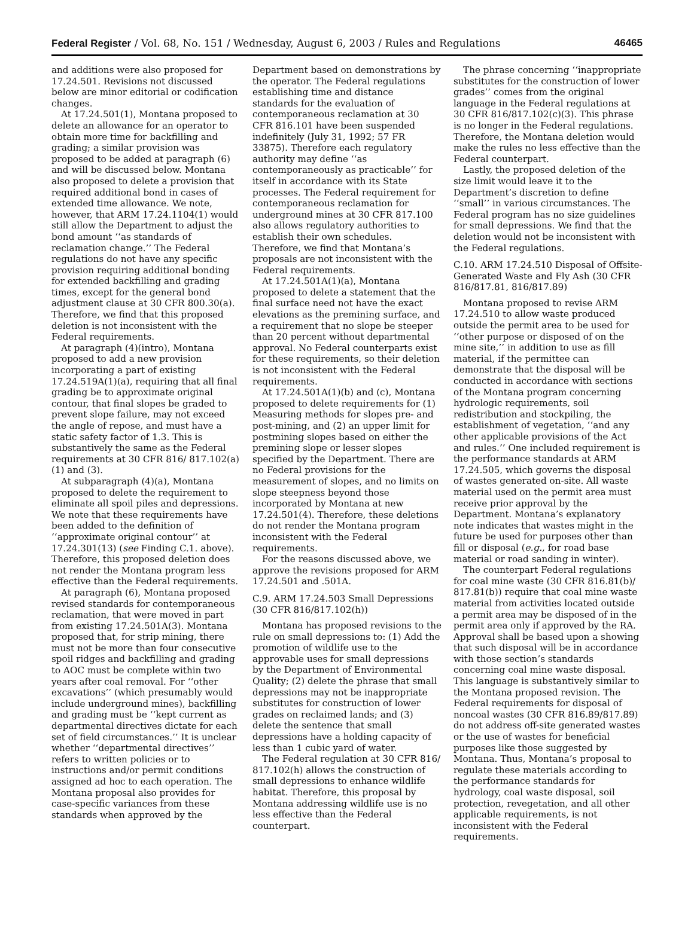Federal Register / Vol. 68, No. 151 / Wednesday, August 6, 2003 / Rules and Regulations 46465
and additions were also proposed for 17.24.501. Revisions not discussed below are minor editorial or codification changes.
At 17.24.501(1), Montana proposed to delete an allowance for an operator to obtain more time for backfilling and grading; a similar provision was proposed to be added at paragraph (6) and will be discussed below. Montana also proposed to delete a provision that required additional bond in cases of extended time allowance. We note, however, that ARM 17.24.1104(1) would still allow the Department to adjust the bond amount ‘‘as standards of reclamation change.’’ The Federal regulations do not have any specific provision requiring additional bonding for extended backfilling and grading times, except for the general bond adjustment clause at 30 CFR 800.30(a). Therefore, we find that this proposed deletion is not inconsistent with the Federal requirements.
At paragraph (4)(intro), Montana proposed to add a new provision incorporating a part of existing 17.24.519A(1)(a), requiring that all final grading be to approximate original contour, that final slopes be graded to prevent slope failure, may not exceed the angle of repose, and must have a static safety factor of 1.3. This is substantively the same as the Federal requirements at 30 CFR 816/ 817.102(a)(1) and (3).
At subparagraph (4)(a), Montana proposed to delete the requirement to eliminate all spoil piles and depressions. We note that these requirements have been added to the definition of ‘‘approximate original contour’’ at 17.24.301(13) (see Finding C.1. above). Therefore, this proposed deletion does not render the Montana program less effective than the Federal requirements.
At paragraph (6), Montana proposed revised standards for contemporaneous reclamation, that were moved in part from existing 17.24.501A(3). Montana proposed that, for strip mining, there must not be more than four consecutive spoil ridges and backfilling and grading to AOC must be complete within two years after coal removal. For ‘‘other excavations’’ (which presumably would include underground mines), backfilling and grading must be ‘‘kept current as departmental directives dictate for each set of field circumstances.’’ It is unclear whether ‘‘departmental directives’’ refers to written policies or to instructions and/or permit conditions assigned ad hoc to each operation. The Montana proposal also provides for case-specific variances from these standards when approved by the
Department based on demonstrations by the operator. The Federal regulations establishing time and distance standards for the evaluation of contemporaneous reclamation at 30 CFR 816.101 have been suspended indefinitely (July 31, 1992; 57 FR 33875). Therefore each regulatory authority may define ‘‘as contemporaneously as practicable’’ for itself in accordance with its State processes. The Federal requirement for contemporaneous reclamation for underground mines at 30 CFR 817.100 also allows regulatory authorities to establish their own schedules. Therefore, we find that Montana’s proposals are not inconsistent with the Federal requirements.
At 17.24.501A(1)(a), Montana proposed to delete a statement that the final surface need not have the exact elevations as the premining surface, and a requirement that no slope be steeper than 20 percent without departmental approval. No Federal counterparts exist for these requirements, so their deletion is not inconsistent with the Federal requirements.
At 17.24.501A(1)(b) and (c), Montana proposed to delete requirements for (1) Measuring methods for slopes pre- and post-mining, and (2) an upper limit for postmining slopes based on either the premining slope or lesser slopes specified by the Department. There are no Federal provisions for the measurement of slopes, and no limits on slope steepness beyond those incorporated by Montana at new 17.24.501(4). Therefore, these deletions do not render the Montana program inconsistent with the Federal requirements.
For the reasons discussed above, we approve the revisions proposed for ARM 17.24.501 and .501A.
C.9. ARM 17.24.503 Small Depressions (30 CFR 816/817.102(h))
Montana has proposed revisions to the rule on small depressions to: (1) Add the promotion of wildlife use to the approvable uses for small depressions by the Department of Environmental Quality; (2) delete the phrase that small depressions may not be inappropriate substitutes for construction of lower grades on reclaimed lands; and (3) delete the sentence that small depressions have a holding capacity of less than 1 cubic yard of water.
The Federal regulation at 30 CFR 816/ 817.102(h) allows the construction of small depressions to enhance wildlife habitat. Therefore, this proposal by Montana addressing wildlife use is no less effective than the Federal counterpart.
The phrase concerning ‘‘inappropriate substitutes for the construction of lower grades’’ comes from the original language in the Federal regulations at 30 CFR 816/817.102(c)(3). This phrase is no longer in the Federal regulations. Therefore, the Montana deletion would make the rules no less effective than the Federal counterpart.
Lastly, the proposed deletion of the size limit would leave it to the Department’s discretion to define ‘‘small’’ in various circumstances. The Federal program has no size guidelines for small depressions. We find that the deletion would not be inconsistent with the Federal regulations.
C.10. ARM 17.24.510 Disposal of Offsite-Generated Waste and Fly Ash (30 CFR 816/817.81, 816/817.89)
Montana proposed to revise ARM 17.24.510 to allow waste produced outside the permit area to be used for ‘‘other purpose or disposed of on the mine site,’’ in addition to use as fill material, if the permittee can demonstrate that the disposal will be conducted in accordance with sections of the Montana program concerning hydrologic requirements, soil redistribution and stockpiling, the establishment of vegetation, ‘‘and any other applicable provisions of the Act and rules.’’ One included requirement is the performance standards at ARM 17.24.505, which governs the disposal of wastes generated on-site. All waste material used on the permit area must receive prior approval by the Department. Montana’s explanatory note indicates that wastes might in the future be used for purposes other than fill or disposal (e.g., for road base material or road sanding in winter).
The counterpart Federal regulations for coal mine waste (30 CFR 816.81(b)/ 817.81(b)) require that coal mine waste material from activities located outside a permit area may be disposed of in the permit area only if approved by the RA. Approval shall be based upon a showing that such disposal will be in accordance with those section’s standards concerning coal mine waste disposal. This language is substantively similar to the Montana proposed revision. The Federal requirements for disposal of noncoal wastes (30 CFR 816.89/817.89) do not address off-site generated wastes or the use of wastes for beneficial purposes like those suggested by Montana. Thus, Montana’s proposal to regulate these materials according to the performance standards for hydrology, coal waste disposal, soil protection, revegetation, and all other applicable requirements, is not inconsistent with the Federal requirements.